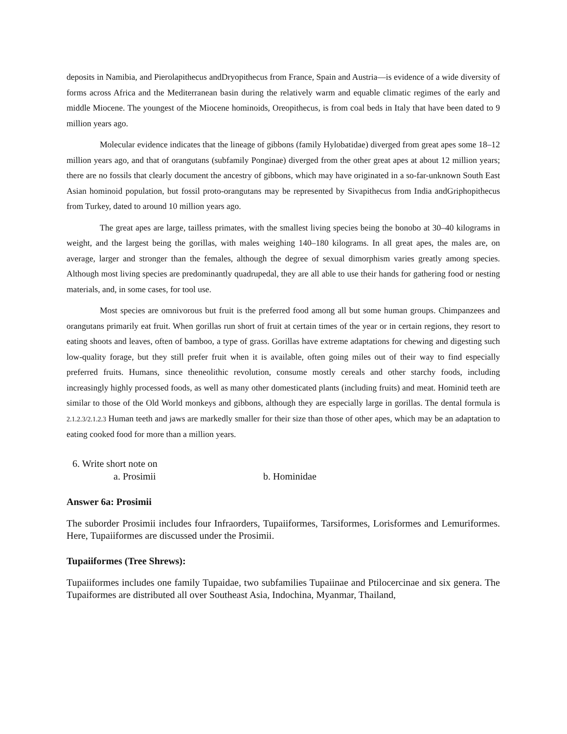deposits in Namibia, and Pierolapithecus andDryopithecus from France, Spain and Austria—is evidence of a wide diversity of forms across Africa and the Mediterranean basin during the relatively warm and equable climatic regimes of the early and middle Miocene. The youngest of the Miocene hominoids, Oreopithecus, is from coal beds in Italy that have been dated to 9 million years ago.
Molecular evidence indicates that the lineage of gibbons (family Hylobatidae) diverged from great apes some 18–12 million years ago, and that of orangutans (subfamily Ponginae) diverged from the other great apes at about 12 million years; there are no fossils that clearly document the ancestry of gibbons, which may have originated in a so-far-unknown South East Asian hominoid population, but fossil proto-orangutans may be represented by Sivapithecus from India andGriphopithecus from Turkey, dated to around 10 million years ago.
The great apes are large, tailless primates, with the smallest living species being the bonobo at 30–40 kilograms in weight, and the largest being the gorillas, with males weighing 140–180 kilograms. In all great apes, the males are, on average, larger and stronger than the females, although the degree of sexual dimorphism varies greatly among species. Although most living species are predominantly quadrupedal, they are all able to use their hands for gathering food or nesting materials, and, in some cases, for tool use.
Most species are omnivorous but fruit is the preferred food among all but some human groups. Chimpanzees and orangutans primarily eat fruit. When gorillas run short of fruit at certain times of the year or in certain regions, they resort to eating shoots and leaves, often of bamboo, a type of grass. Gorillas have extreme adaptations for chewing and digesting such low-quality forage, but they still prefer fruit when it is available, often going miles out of their way to find especially preferred fruits. Humans, since theneolithic revolution, consume mostly cereals and other starchy foods, including increasingly highly processed foods, as well as many other domesticated plants (including fruits) and meat. Hominid teeth are similar to those of the Old World monkeys and gibbons, although they are especially large in gorillas. The dental formula is 2.1.2.3/2.1.2.3 Human teeth and jaws are markedly smaller for their size than those of other apes, which may be an adaptation to eating cooked food for more than a million years.
6. Write short note on
a. Prosimii b. Hominidae
Answer 6a: Prosimii
The suborder Prosimii includes four Infraorders, Tupaiiformes, Tarsiformes, Lorisformes and Lemuriformes. Here, Tupaiiformes are discussed under the Prosimii.
Tupaiiformes (Tree Shrews):
Tupaiiformes includes one family Tupaidae, two subfamilies Tupaiinae and Ptilocercinae and six genera. The Tupaiformes are distributed all over Southeast Asia, Indochina, Myanmar, Thailand,